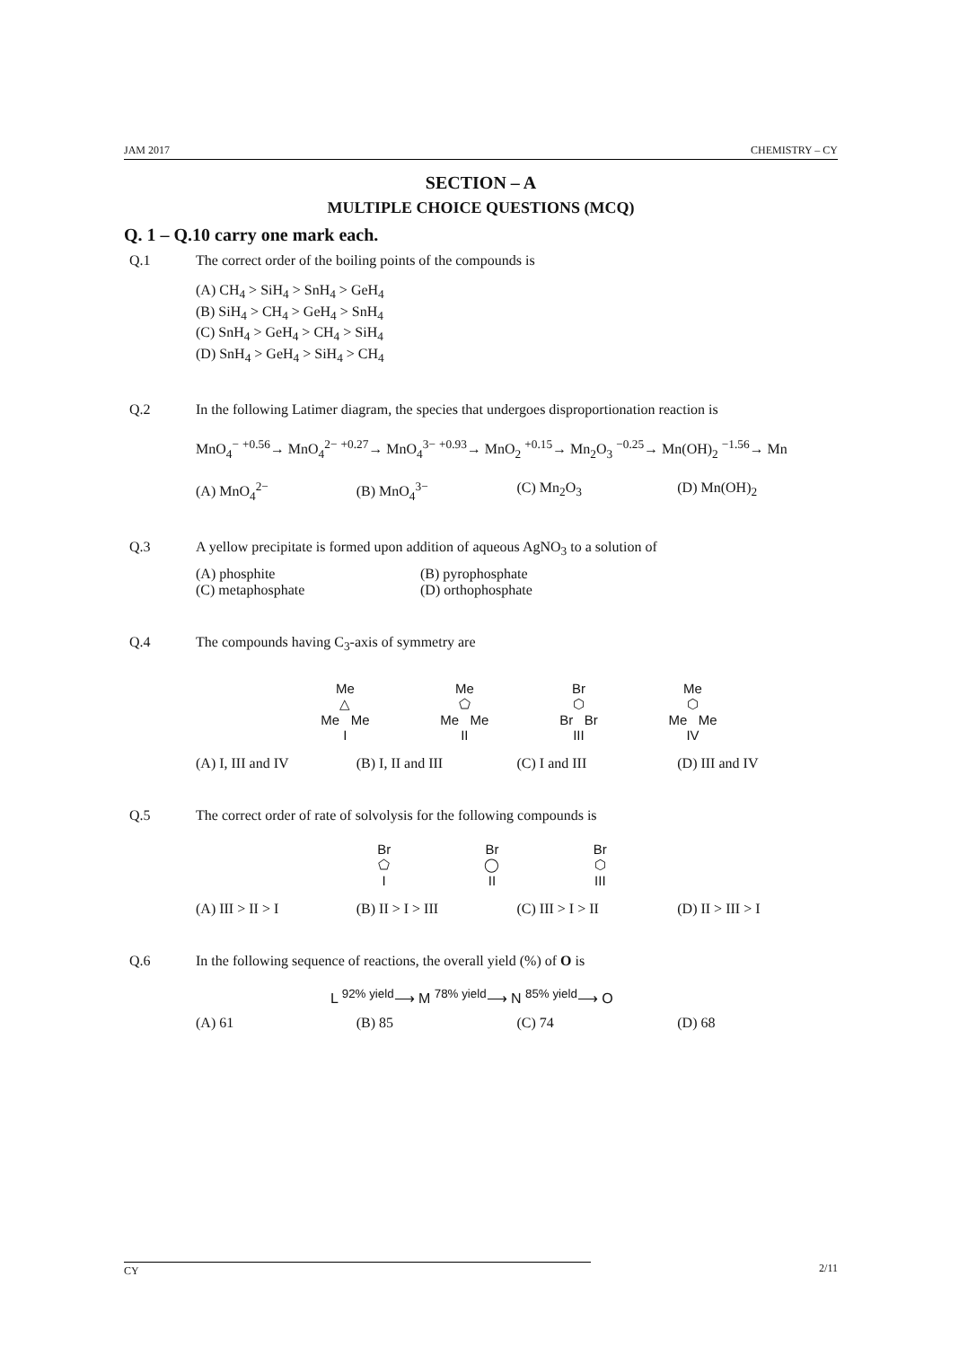JAM 2017 CHEMISTRY – CY
SECTION – A
MULTIPLE CHOICE QUESTIONS (MCQ)
Q. 1 – Q.10 carry one mark each.
Q.1 The correct order of the boiling points of the compounds is
(A) CH<sub>4</sub> > SiH<sub>4</sub> > SnH<sub>4</sub> > GeH<sub>4</sub>
(B) SiH<sub>4</sub> > CH<sub>4</sub> > GeH<sub>4</sub> > SnH<sub>4</sub>
(C) SnH<sub>4</sub> > GeH<sub>4</sub> > CH<sub>4</sub> > SiH<sub>4</sub>
(D) SnH<sub>4</sub> > GeH<sub>4</sub> > SiH<sub>4</sub> > CH<sub>4</sub>
Q.2 In the following Latimer diagram, the species that undergoes disproportionation reaction is
MnO<sub>4</sub><sup>−</sup> <sup>+0.56</sup>→ MnO<sub>4</sub><sup>2−</sup> <sup>+0.27</sup>→ MnO<sub>4</sub><sup>3−</sup> <sup>+0.93</sup>→ MnO<sub>2</sub> <sup>+0.15</sup>→ Mn<sub>2</sub>O<sub>3</sub> <sup>−0.25</sup>→ Mn(OH)<sub>2</sub> <sup>−1.56</sup>→ Mn
(A) MnO<sub>4</sub><sup>2−</sup> (B) MnO<sub>4</sub><sup>3−</sup> (C) Mn<sub>2</sub>O<sub>3</sub> (D) Mn(OH)<sub>2</sub>
Q.3 A yellow precipitate is formed upon addition of aqueous AgNO<sub>3</sub> to a solution of
(A) phosphite (B) pyrophosphate (C) metaphosphate (D) orthophosphate
Q.4 The compounds having C<sub>3</sub>-axis of symmetry are
Me
△
Me Me
I Me
⬠
Me Me
II Br
⬡
Br Br
III Me
⬡
Me Me
IV
(A) I, III and IV (B) I, II and III (C) I and III (D) III and IV
Q.5 The correct order of rate of solvolysis for the following compounds is
Br
⬠
I Br
◯
II Br
⬡
III
(A) III > II > I (B) II > I > III (C) III > I > II (D) II > III > I
Q.6 In the following sequence of reactions, the overall yield (%) of O is
L <sup>92% yield</sup>⟶ M <sup>78% yield</sup>⟶ N <sup>85% yield</sup>⟶ O
(A) 61 (B) 85 (C) 74 (D) 68
CY 2/11